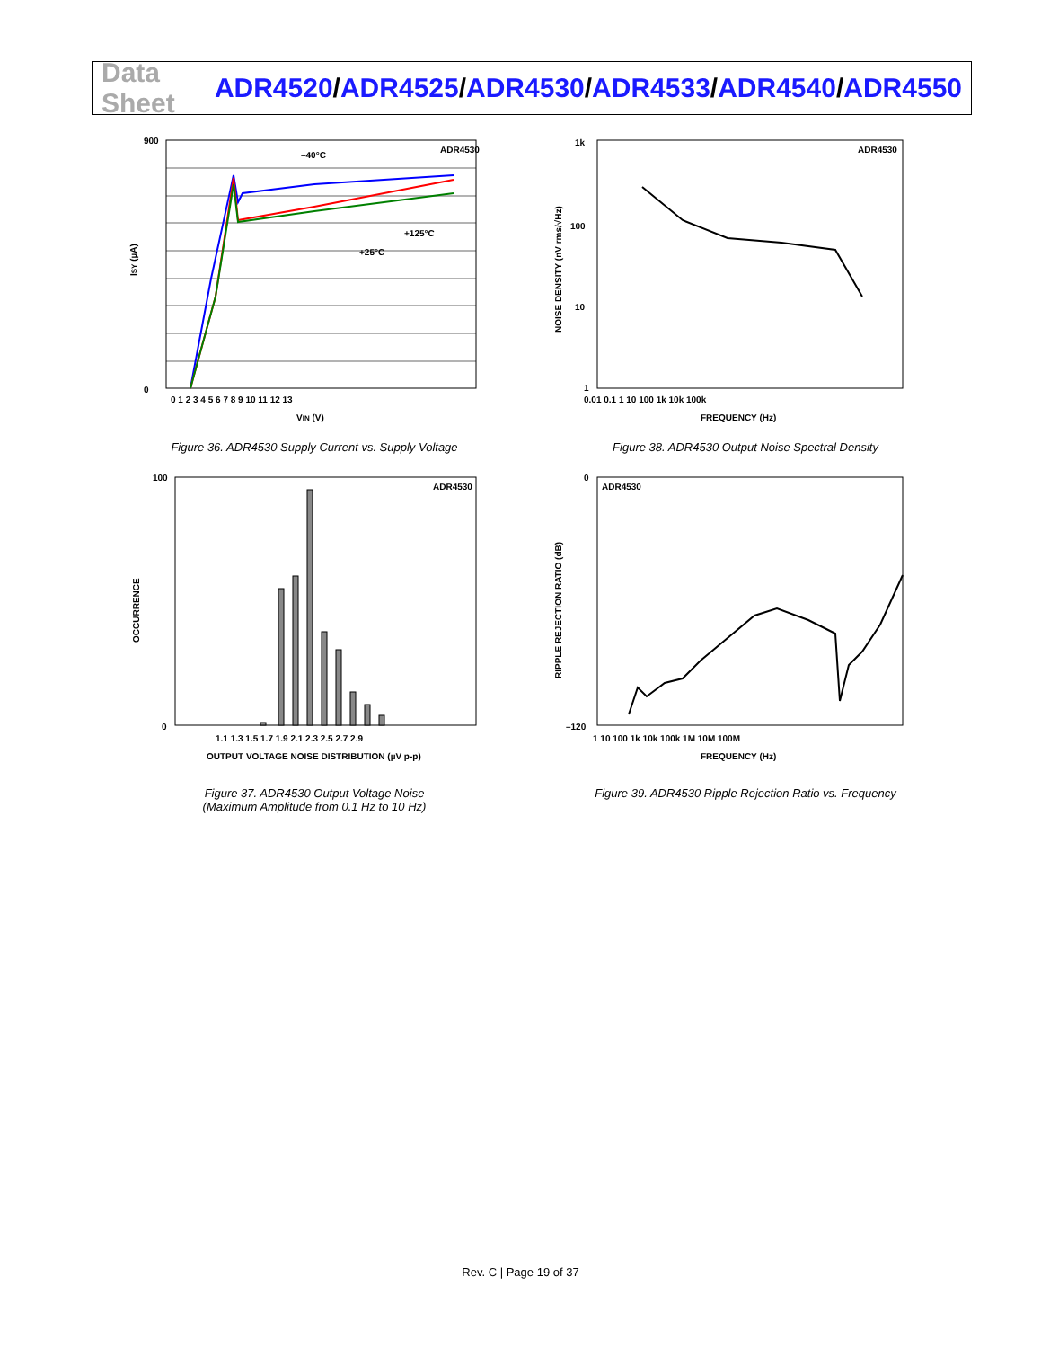Data Sheet
ADR4520/ADR4525/ADR4530/ADR4533/ADR4540/ADR4550
ADR4530
–40°C
+125°C
+25°C
900
0
0 1 2 3 4 5 6 7 8 9 10 11 12 13
VIN (V)
ISY (µA)
Figure 36. ADR4530 Supply Current vs. Supply Voltage
ADR4530
1k
100
10
1
0.01 0.1 1 10 100 1k 10k 100k
FREQUENCY (Hz)
NOISE DENSITY (nV rms/√Hz)
Figure 38. ADR4530 Output Noise Spectral Density
ADR4530
100
0
1.1 1.3 1.5 1.7 1.9 2.1 2.3 2.5 2.7 2.9
OUTPUT VOLTAGE NOISE DISTRIBUTION (µV p-p)
OCCURRENCE
Figure 37. ADR4530 Output Voltage Noise
(Maximum Amplitude from 0.1 Hz to 10 Hz)
ADR4530
0
–120
1 10 100 1k 10k 100k 1M 10M 100M
FREQUENCY (Hz)
RIPPLE REJECTION RATIO (dB)
Figure 39. ADR4530 Ripple Rejection Ratio vs. Frequency
Rev. C | Page 19 of 37